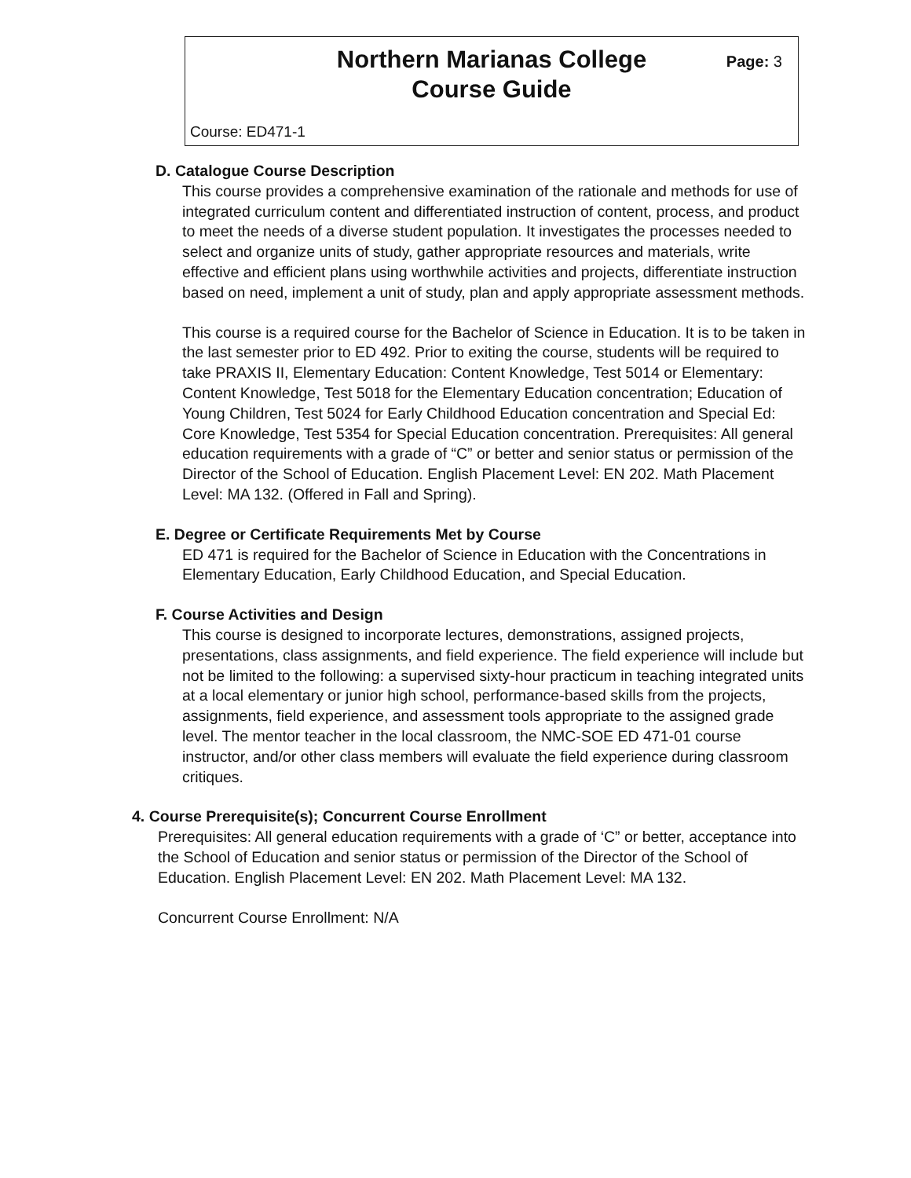Northern Marianas College
Course Guide
Page: 3
Course: ED471-1
D. Catalogue Course Description
This course provides a comprehensive examination of the rationale and methods for use of integrated curriculum content and differentiated instruction of content, process, and product to meet the needs of a diverse student population. It investigates the processes needed to select and organize units of study, gather appropriate resources and materials, write effective and efficient plans using worthwhile activities and projects, differentiate instruction based on need, implement a unit of study, plan and apply appropriate assessment methods.
This course is a required course for the Bachelor of Science in Education. It is to be taken in the last semester prior to ED 492. Prior to exiting the course, students will be required to take PRAXIS II, Elementary Education: Content Knowledge, Test 5014 or Elementary: Content Knowledge, Test 5018 for the Elementary Education concentration; Education of Young Children, Test 5024 for Early Childhood Education concentration and Special Ed: Core Knowledge, Test 5354 for Special Education concentration. Prerequisites: All general education requirements with a grade of “C” or better and senior status or permission of the Director of the School of Education. English Placement Level: EN 202. Math Placement Level: MA 132. (Offered in Fall and Spring).
E. Degree or Certificate Requirements Met by Course
ED 471 is required for the Bachelor of Science in Education with the Concentrations in Elementary Education, Early Childhood Education, and Special Education.
F. Course Activities and Design
This course is designed to incorporate lectures, demonstrations, assigned projects, presentations, class assignments, and field experience. The field experience will include but not be limited to the following: a supervised sixty-hour practicum in teaching integrated units at a local elementary or junior high school, performance-based skills from the projects, assignments, field experience, and assessment tools appropriate to the assigned grade level. The mentor teacher in the local classroom, the NMC-SOE ED 471-01 course instructor, and/or other class members will evaluate the field experience during classroom critiques.
4. Course Prerequisite(s); Concurrent Course Enrollment
Prerequisites: All general education requirements with a grade of ‘C” or better, acceptance into the School of Education and senior status or permission of the Director of the School of Education. English Placement Level: EN 202. Math Placement Level: MA 132.
Concurrent Course Enrollment: N/A